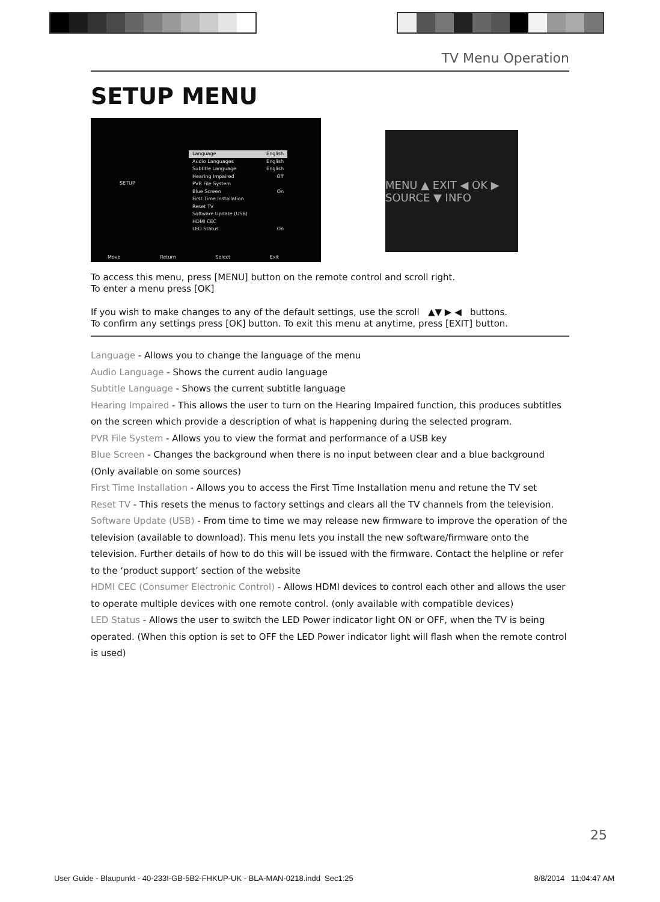TV Menu Operation
SETUP MENU
SETUP
Language English
Audio Languages English
Subtitle Language English
Hearing Impaired Off
PVR File System
Blue Screen On
First Time Installation
Reset TV
Software Update (USB)
HDMI CEC
LED Status On
Move Return Select Exit
MENU ▲ EXIT ◀ OK ▶ SOURCE ▼ INFO
To access this menu, press [MENU] button on the remote control and scroll right.
To enter a menu press [OK]
If you wish to make changes to any of the default settings, use the scroll ▲▼ ▶ ◀ buttons.
To confirm any settings press [OK] button. To exit this menu at anytime, press [EXIT] button.
Language - Allows you to change the language of the menu
Audio Language - Shows the current audio language
Subtitle Language - Shows the current subtitle language
Hearing Impaired - This allows the user to turn on the Hearing Impaired function, this produces subtitles on the screen which provide a description of what is happening during the selected program.
PVR File System - Allows you to view the format and performance of a USB key
Blue Screen - Changes the background when there is no input between clear and a blue background (Only available on some sources)
First Time Installation - Allows you to access the First Time Installation menu and retune the TV set
Reset TV - This resets the menus to factory settings and clears all the TV channels from the television.
Software Update (USB) - From time to time we may release new firmware to improve the operation of the television (available to download). This menu lets you install the new software/firmware onto the television. Further details of how to do this will be issued with the firmware. Contact the helpline or refer to the ‘product support’ section of the website
HDMI CEC (Consumer Electronic Control) - Allows HDMI devices to control each other and allows the user to operate multiple devices with one remote control. (only available with compatible devices)
LED Status - Allows the user to switch the LED Power indicator light ON or OFF, when the TV is being operated. (When this option is set to OFF the LED Power indicator light will flash when the remote control is used)
25
User Guide - Blaupunkt - 40-233I-GB-5B2-FHKUP-UK - BLA-MAN-0218.indd Sec1:25 8/8/2014 11:04:47 AM